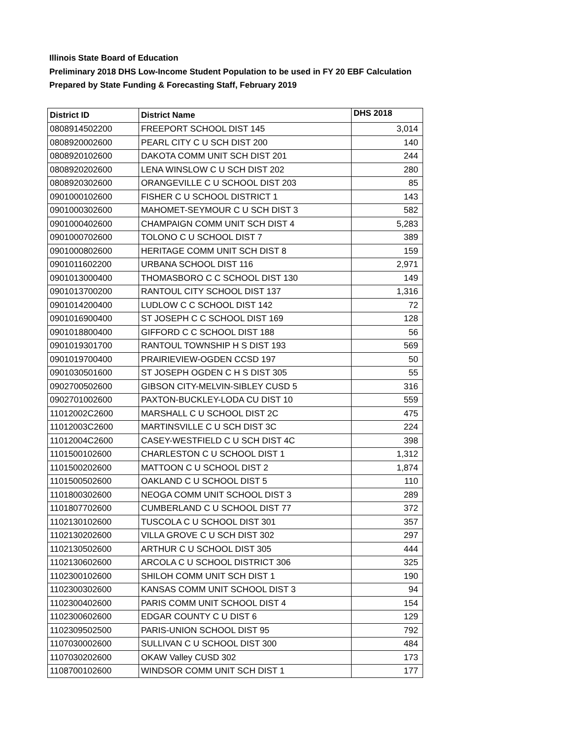Illinois State Board of Education
Preliminary 2018 DHS Low-Income Student Population to be used in FY 20 EBF Calculation
Prepared by State Funding & Forecasting Staff, February 2019
| District ID | District Name | DHS 2018 |
| --- | --- | --- |
| 0808914502200 | FREEPORT SCHOOL DIST 145 | 3,014 |
| 0808920002600 | PEARL CITY C U SCH DIST 200 | 140 |
| 0808920102600 | DAKOTA COMM UNIT SCH DIST 201 | 244 |
| 0808920202600 | LENA WINSLOW C U SCH DIST 202 | 280 |
| 0808920302600 | ORANGEVILLE C U SCHOOL DIST 203 | 85 |
| 0901000102600 | FISHER C U SCHOOL DISTRICT 1 | 143 |
| 0901000302600 | MAHOMET-SEYMOUR C U SCH DIST 3 | 582 |
| 0901000402600 | CHAMPAIGN COMM UNIT SCH DIST 4 | 5,283 |
| 0901000702600 | TOLONO C U SCHOOL DIST 7 | 389 |
| 0901000802600 | HERITAGE COMM UNIT SCH DIST 8 | 159 |
| 0901011602200 | URBANA SCHOOL DIST 116 | 2,971 |
| 0901013000400 | THOMASBORO C C SCHOOL DIST 130 | 149 |
| 0901013700200 | RANTOUL CITY SCHOOL DIST 137 | 1,316 |
| 0901014200400 | LUDLOW C C SCHOOL DIST 142 | 72 |
| 0901016900400 | ST JOSEPH C C SCHOOL DIST 169 | 128 |
| 0901018800400 | GIFFORD C C SCHOOL DIST 188 | 56 |
| 0901019301700 | RANTOUL TOWNSHIP H S DIST 193 | 569 |
| 0901019700400 | PRAIRIEVIEW-OGDEN CCSD 197 | 50 |
| 0901030501600 | ST JOSEPH OGDEN C H S DIST 305 | 55 |
| 0902700502600 | GIBSON CITY-MELVIN-SIBLEY CUSD 5 | 316 |
| 0902701002600 | PAXTON-BUCKLEY-LODA CU DIST 10 | 559 |
| 11012002C2600 | MARSHALL C U SCHOOL DIST 2C | 475 |
| 11012003C2600 | MARTINSVILLE C U SCH DIST 3C | 224 |
| 11012004C2600 | CASEY-WESTFIELD C U SCH DIST 4C | 398 |
| 1101500102600 | CHARLESTON C U SCHOOL DIST 1 | 1,312 |
| 1101500202600 | MATTOON C U SCHOOL DIST 2 | 1,874 |
| 1101500502600 | OAKLAND C U SCHOOL DIST 5 | 110 |
| 1101800302600 | NEOGA COMM UNIT SCHOOL DIST 3 | 289 |
| 1101807702600 | CUMBERLAND C U SCHOOL DIST 77 | 372 |
| 1102130102600 | TUSCOLA C U SCHOOL DIST 301 | 357 |
| 1102130202600 | VILLA GROVE C U SCH DIST 302 | 297 |
| 1102130502600 | ARTHUR C U SCHOOL DIST 305 | 444 |
| 1102130602600 | ARCOLA C U SCHOOL DISTRICT 306 | 325 |
| 1102300102600 | SHILOH COMM UNIT SCH DIST 1 | 190 |
| 1102300302600 | KANSAS COMM UNIT SCHOOL DIST 3 | 94 |
| 1102300402600 | PARIS COMM UNIT SCHOOL DIST 4 | 154 |
| 1102300602600 | EDGAR COUNTY C U DIST 6 | 129 |
| 1102309502500 | PARIS-UNION SCHOOL DIST 95 | 792 |
| 1107030002600 | SULLIVAN C U SCHOOL DIST 300 | 484 |
| 1107030202600 | OKAW Valley CUSD 302 | 173 |
| 1108700102600 | WINDSOR COMM UNIT SCH DIST 1 | 177 |